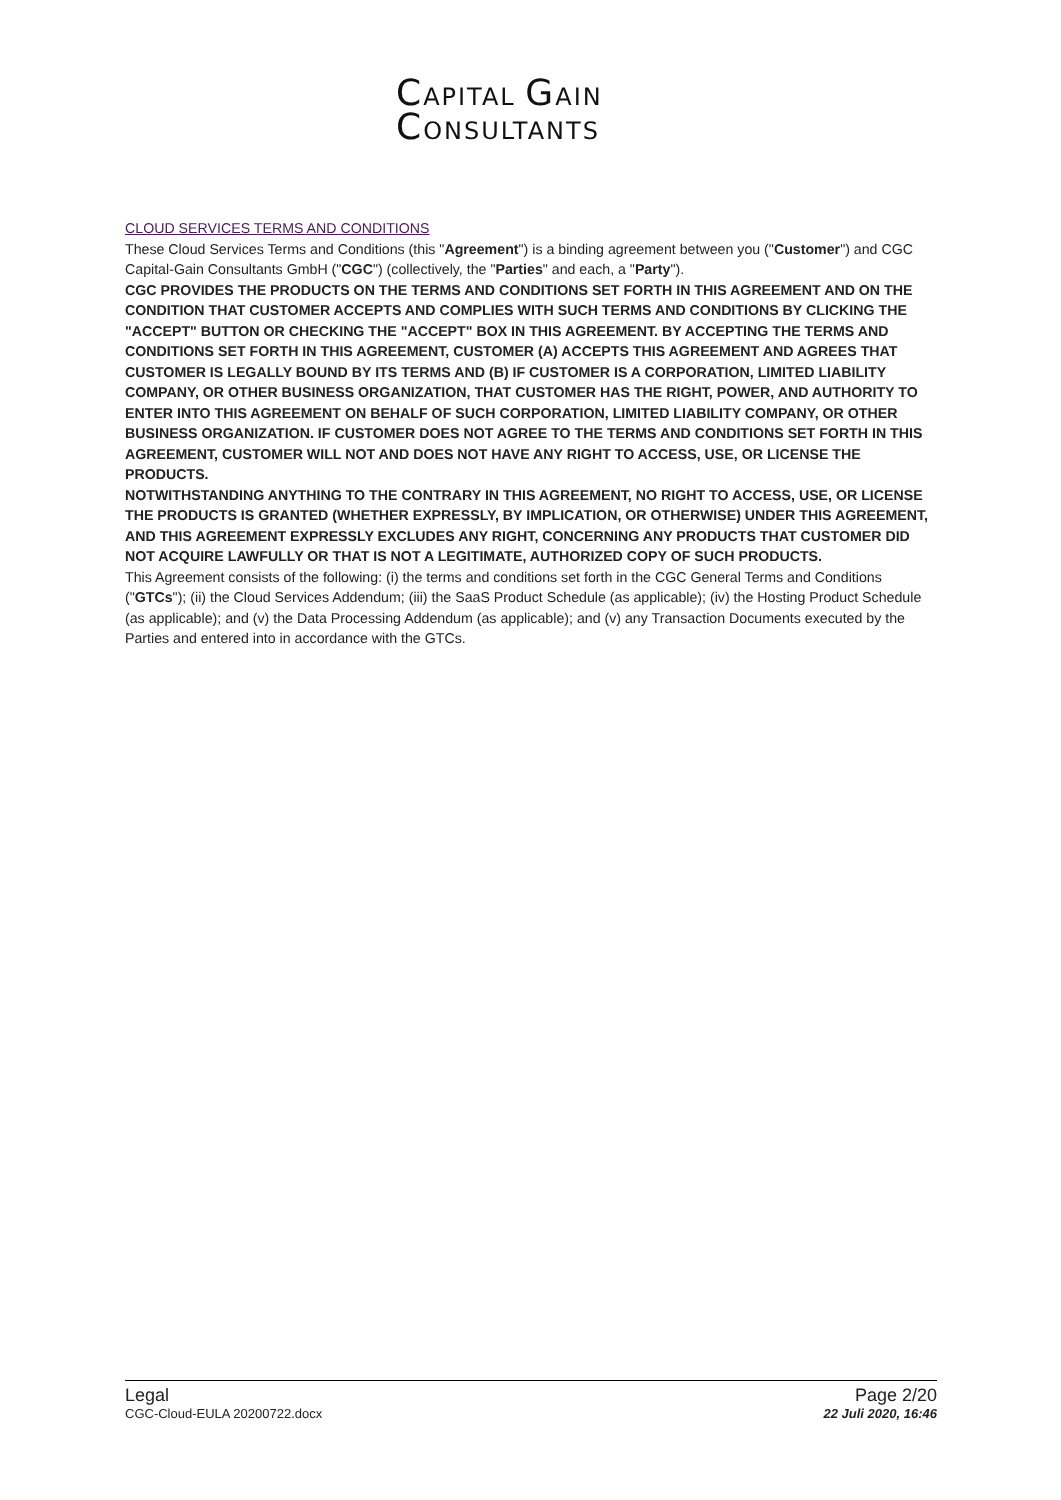CAPITAL GAIN
CONSULTANTS
CLOUD SERVICES TERMS AND CONDITIONS
These Cloud Services Terms and Conditions (this "Agreement") is a binding agreement between you ("Customer") and CGC Capital-Gain Consultants GmbH ("CGC") (collectively, the "Parties" and each, a "Party").
CGC PROVIDES THE PRODUCTS ON THE TERMS AND CONDITIONS SET FORTH IN THIS AGREEMENT AND ON THE CONDITION THAT CUSTOMER ACCEPTS AND COMPLIES WITH SUCH TERMS AND CONDITIONS BY CLICKING THE "ACCEPT" BUTTON OR CHECKING THE "ACCEPT" BOX IN THIS AGREEMENT. BY ACCEPTING THE TERMS AND CONDITIONS SET FORTH IN THIS AGREEMENT, CUSTOMER (A) ACCEPTS THIS AGREEMENT AND AGREES THAT CUSTOMER IS LEGALLY BOUND BY ITS TERMS AND (B) IF CUSTOMER IS A CORPORATION, LIMITED LIABILITY COMPANY, OR OTHER BUSINESS ORGANIZATION, THAT CUSTOMER HAS THE RIGHT, POWER, AND AUTHORITY TO ENTER INTO THIS AGREEMENT ON BEHALF OF SUCH CORPORATION, LIMITED LIABILITY COMPANY, OR OTHER BUSINESS ORGANIZATION. IF CUSTOMER DOES NOT AGREE TO THE TERMS AND CONDITIONS SET FORTH IN THIS AGREEMENT, CUSTOMER WILL NOT AND DOES NOT HAVE ANY RIGHT TO ACCESS, USE, OR LICENSE THE PRODUCTS.
NOTWITHSTANDING ANYTHING TO THE CONTRARY IN THIS AGREEMENT, NO RIGHT TO ACCESS, USE, OR LICENSE THE PRODUCTS IS GRANTED (WHETHER EXPRESSLY, BY IMPLICATION, OR OTHERWISE) UNDER THIS AGREEMENT, AND THIS AGREEMENT EXPRESSLY EXCLUDES ANY RIGHT, CONCERNING ANY PRODUCTS THAT CUSTOMER DID NOT ACQUIRE LAWFULLY OR THAT IS NOT A LEGITIMATE, AUTHORIZED COPY OF SUCH PRODUCTS.
This Agreement consists of the following: (i) the terms and conditions set forth in the CGC General Terms and Conditions ("GTCs"); (ii) the Cloud Services Addendum; (iii) the SaaS Product Schedule (as applicable); (iv) the Hosting Product Schedule (as applicable); and (v) the Data Processing Addendum (as applicable); and (v) any Transaction Documents executed by the Parties and entered into in accordance with the GTCs.
Legal
CGC-Cloud-EULA 20200722.docx
Page 2/20
22 Juli 2020, 16:46